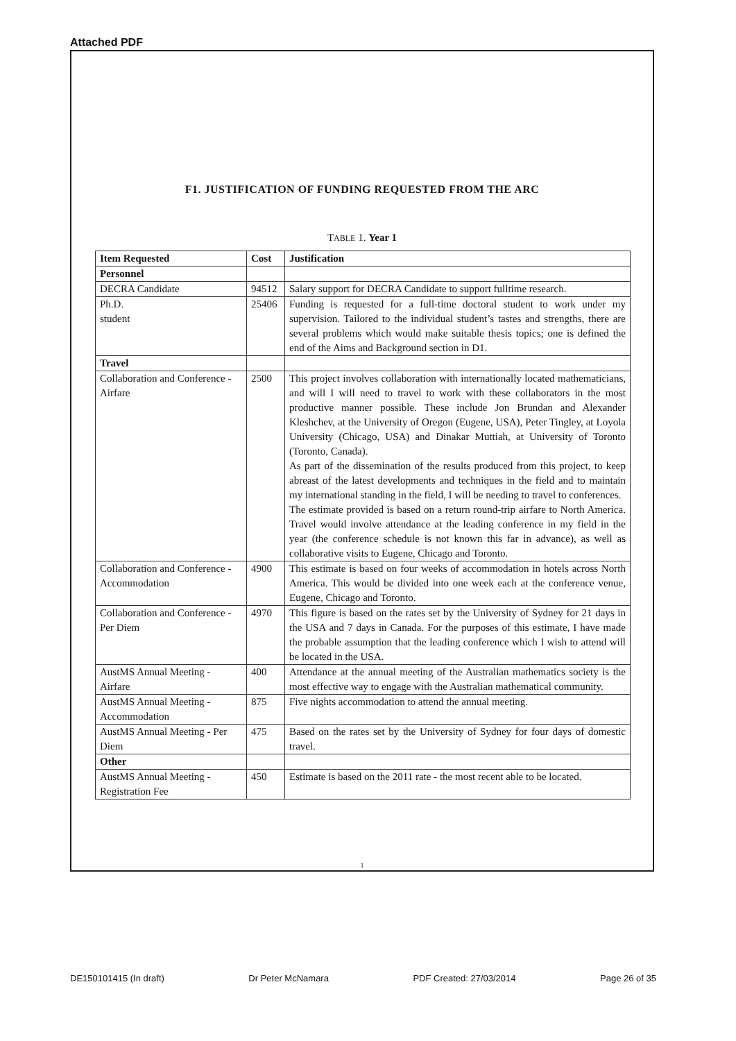Attached PDF
F1. JUSTIFICATION OF FUNDING REQUESTED FROM THE ARC
TABLE 1. Year 1
| Item Requested | Cost | Justification |
| --- | --- | --- |
| Personnel | | |
| DECRA Candidate | 94512 | Salary support for DECRA Candidate to support fulltime research. |
| Ph.D. student | 25406 | Funding is requested for a full-time doctoral student to work under my supervision. Tailored to the individual student’s tastes and strengths, there are several problems which would make suitable thesis topics; one is defined the end of the Aims and Background section in D1. |
| Travel | | |
| Collaboration and Conference - Airfare | 2500 | This project involves collaboration with internationally located mathematicians, and will I will need to travel to work with these collaborators in the most productive manner possible. These include Jon Brundan and Alexander Kleshchev, at the University of Oregon (Eugene, USA), Peter Tingley, at Loyola University (Chicago, USA) and Dinakar Muttiah, at University of Toronto (Toronto, Canada). As part of the dissemination of the results produced from this project, to keep abreast of the latest developments and techniques in the field and to maintain my international standing in the field, I will be needing to travel to conferences. The estimate provided is based on a return round-trip airfare to North America. Travel would involve attendance at the leading conference in my field in the year (the conference schedule is not known this far in advance), as well as collaborative visits to Eugene, Chicago and Toronto. |
| Collaboration and Conference - Accommodation | 4900 | This estimate is based on four weeks of accommodation in hotels across North America. This would be divided into one week each at the conference venue, Eugene, Chicago and Toronto. |
| Collaboration and Conference - Per Diem | 4970 | This figure is based on the rates set by the University of Sydney for 21 days in the USA and 7 days in Canada. For the purposes of this estimate, I have made the probable assumption that the leading conference which I wish to attend will be located in the USA. |
| AustMS Annual Meeting - Airfare | 400 | Attendance at the annual meeting of the Australian mathematics society is the most effective way to engage with the Australian mathematical community. |
| AustMS Annual Meeting - Accommodation | 875 | Five nights accommodation to attend the annual meeting. |
| AustMS Annual Meeting - Per Diem | 475 | Based on the rates set by the University of Sydney for four days of domestic travel. |
| Other | | |
| AustMS Annual Meeting - Registration Fee | 450 | Estimate is based on the 2011 rate - the most recent able to be located. |
1
DE150101415 (In draft) Dr Peter McNamara PDF Created: 27/03/2014 Page 26 of 35